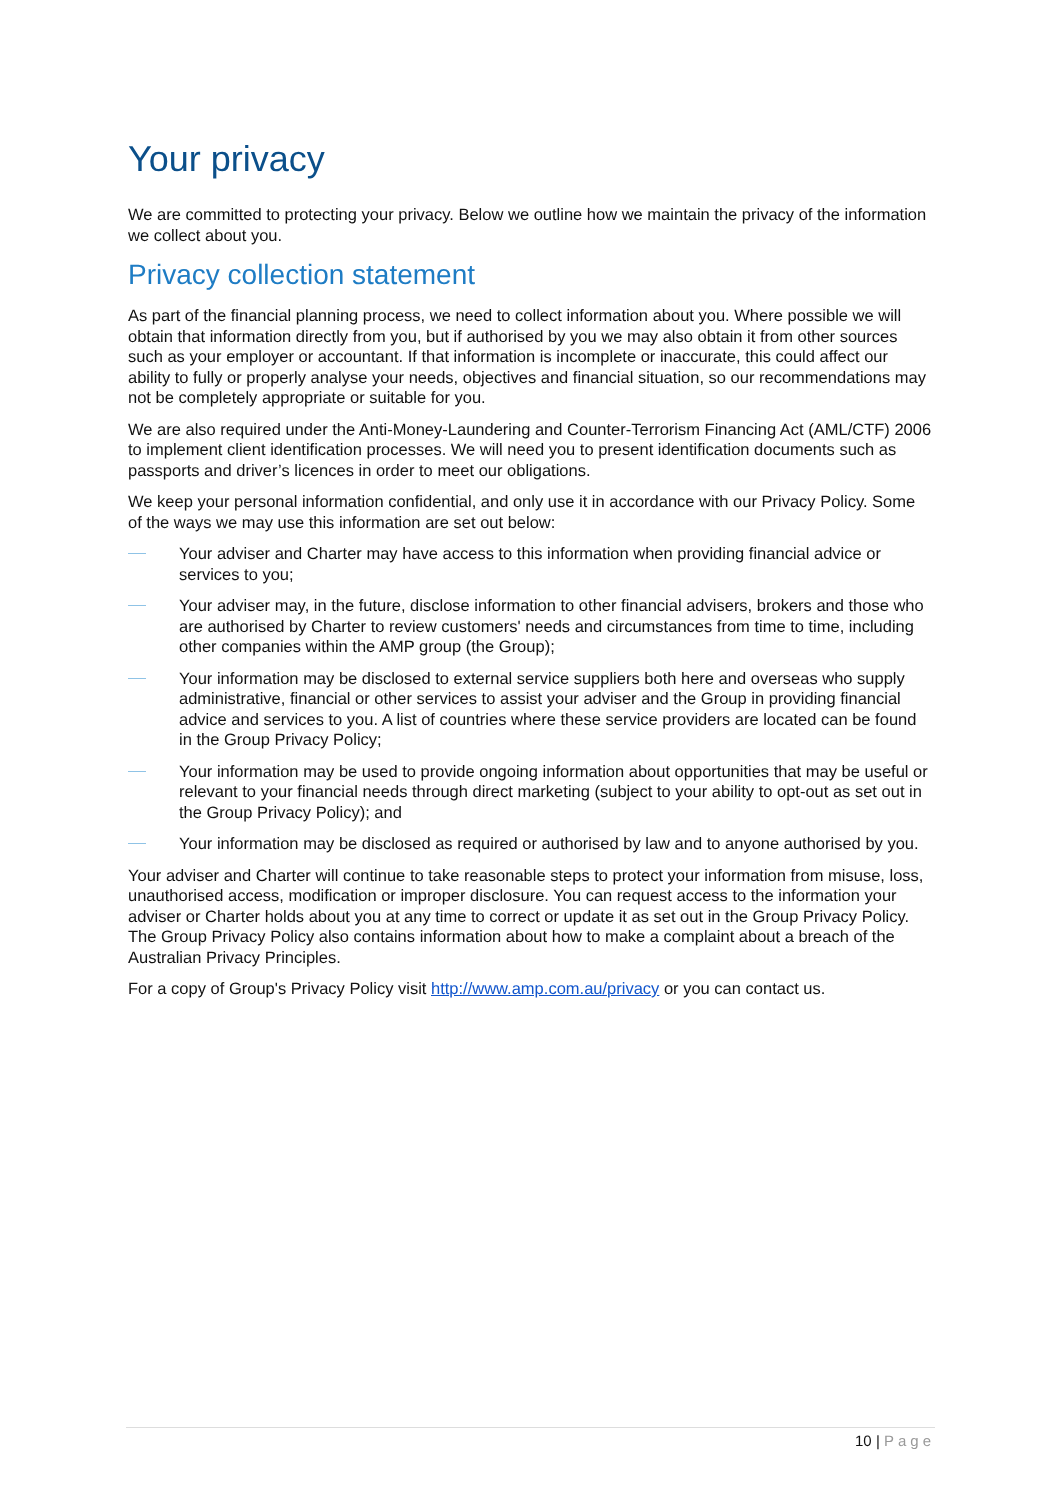Your privacy
We are committed to protecting your privacy. Below we outline how we maintain the privacy of the information we collect about you.
Privacy collection statement
As part of the financial planning process, we need to collect information about you. Where possible we will obtain that information directly from you, but if authorised by you we may also obtain it from other sources such as your employer or accountant. If that information is incomplete or inaccurate, this could affect our ability to fully or properly analyse your needs, objectives and financial situation, so our recommendations may not be completely appropriate or suitable for you.
We are also required under the Anti-Money-Laundering and Counter-Terrorism Financing Act (AML/CTF) 2006 to implement client identification processes. We will need you to present identification documents such as passports and driver’s licences in order to meet our obligations.
We keep your personal information confidential, and only use it in accordance with our Privacy Policy. Some of the ways we may use this information are set out below:
Your adviser and Charter may have access to this information when providing financial advice or services to you;
Your adviser may, in the future, disclose information to other financial advisers, brokers and those who are authorised by Charter to review customers' needs and circumstances from time to time, including other companies within the AMP group (the Group);
Your information may be disclosed to external service suppliers both here and overseas who supply administrative, financial or other services to assist your adviser and the Group in providing financial advice and services to you. A list of countries where these service providers are located can be found in the Group Privacy Policy;
Your information may be used to provide ongoing information about opportunities that may be useful or relevant to your financial needs through direct marketing (subject to your ability to opt-out as set out in the Group Privacy Policy); and
Your information may be disclosed as required or authorised by law and to anyone authorised by you.
Your adviser and Charter will continue to take reasonable steps to protect your information from misuse, loss, unauthorised access, modification or improper disclosure. You can request access to the information your adviser or Charter holds about you at any time to correct or update it as set out in the Group Privacy Policy. The Group Privacy Policy also contains information about how to make a complaint about a breach of the Australian Privacy Principles.
For a copy of Group's Privacy Policy visit http://www.amp.com.au/privacy or you can contact us.
10 | Page